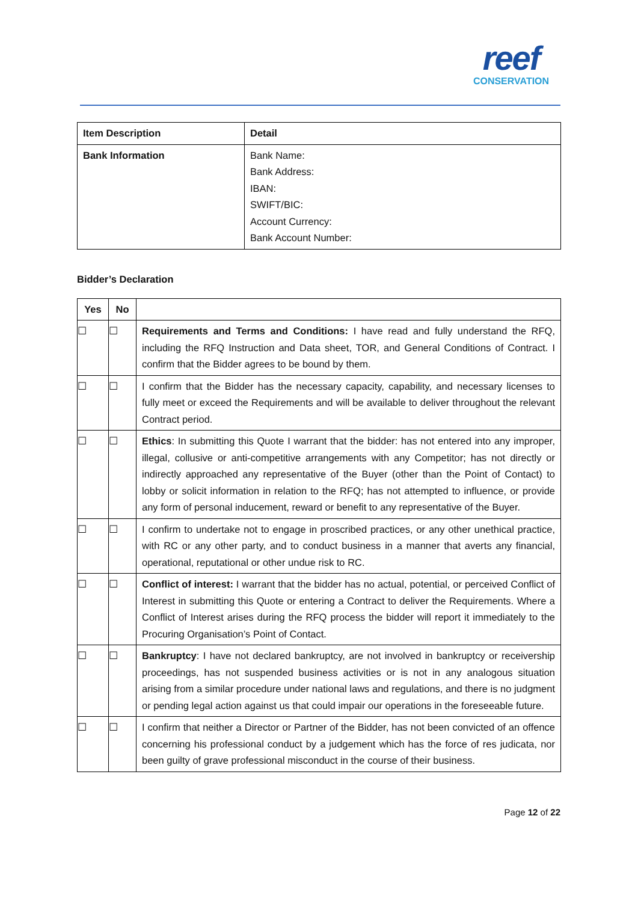reef
CONSERVATION
| Item Description | Detail |
| --- | --- |
| Bank Information | Bank Name: Bank Address: IBAN: SWIFT/BIC: Account Currency: Bank Account Number: |
Bidder’s Declaration
| Yes | No | |
| --- | --- | --- |
| ☐ | ☐ | Requirements and Terms and Conditions: I have read and fully understand the RFQ, including the RFQ Instruction and Data sheet, TOR, and General Conditions of Contract. I confirm that the Bidder agrees to be bound by them. |
| ☐ | ☐ | I confirm that the Bidder has the necessary capacity, capability, and necessary licenses to fully meet or exceed the Requirements and will be available to deliver throughout the relevant Contract period. |
| ☐ | ☐ | Ethics : In submitting this Quote I warrant that the bidder: has not entered into any improper, illegal, collusive or anti-competitive arrangements with any Competitor; has not directly or indirectly approached any representative of the Buyer (other than the Point of Contact) to lobby or solicit information in relation to the RFQ; has not attempted to influence, or provide any form of personal inducement, reward or benefit to any representative of the Buyer. |
| ☐ | ☐ | I confirm to undertake not to engage in proscribed practices, or any other unethical practice, with RC or any other party, and to conduct business in a manner that averts any financial, operational, reputational or other undue risk to RC. |
| ☐ | ☐ | Conflict of interest: I warrant that the bidder has no actual, potential, or perceived Conflict of Interest in submitting this Quote or entering a Contract to deliver the Requirements. Where a Conflict of Interest arises during the RFQ process the bidder will report it immediately to the Procuring Organisation’s Point of Contact. |
| ☐ | ☐ | Bankruptcy : I have not declared bankruptcy, are not involved in bankruptcy or receivership proceedings, has not suspended business activities or is not in any analogous situation arising from a similar procedure under national laws and regulations, and there is no judgment or pending legal action against us that could impair our operations in the foreseeable future. |
| ☐ | ☐ | I confirm that neither a Director or Partner of the Bidder, has not been convicted of an offence concerning his professional conduct by a judgement which has the force of res judicata, nor been guilty of grave professional misconduct in the course of their business. |
Page 12 of 22